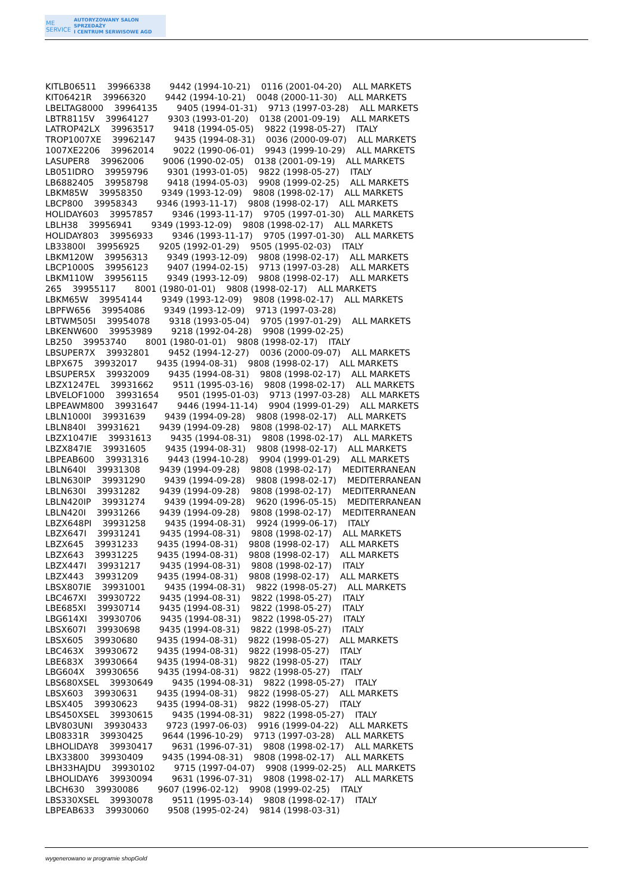ME
SERVICE
AUTORYZOWANY SALON SPRZEDAŻY
I CENTRUM SERWISOWE AGD
KITLB06511 39966338 9442 (1994-10-21) 0116 (2001-04-20) ALL MARKETS KIT06421R 39966320 9442 (1994-10-21) 0048 (2000-11-30) ALL MARKETS LBELTAG8000 39964135 9405 (1994-01-31) 9713 (1997-03-28) ALL MARKETS LBTR8115V 39964127 9303 (1993-01-20) 0138 (2001-09-19) ALL MARKETS LATROP42LX 39963517 9418 (1994-05-05) 9822 (1998-05-27) ITALY TROP1007XE 39962147 9435 (1994-08-31) 0036 (2000-09-07) ALL MARKETS 1007XE2206 39962014 9022 (1990-06-01) 9943 (1999-10-29) ALL MARKETS LASUPER8 39962006 9006 (1990-02-05) 0138 (2001-09-19) ALL MARKETS LB051IDRO 39959796 9301 (1993-01-05) 9822 (1998-05-27) ITALY LB6882405 39958798 9418 (1994-05-03) 9908 (1999-02-25) ALL MARKETS LBKM85W 39958350 9349 (1993-12-09) 9808 (1998-02-17) ALL MARKETS LBCP800 39958343 9346 (1993-11-17) 9808 (1998-02-17) ALL MARKETS HOLIDAY603 39957857 9346 (1993-11-17) 9705 (1997-01-30) ALL MARKETS LBLH38 39956941 9349 (1993-12-09) 9808 (1998-02-17) ALL MARKETS HOLIDAY803 39956933 9346 (1993-11-17) 9705 (1997-01-30) ALL MARKETS LB33800I 39956925 9205 (1992-01-29) 9505 (1995-02-03) ITALY LBKM120W 39956313 9349 (1993-12-09) 9808 (1998-02-17) ALL MARKETS LBCP1000S 39956123 9407 (1994-02-15) 9713 (1997-03-28) ALL MARKETS LBKM110W 39956115 9349 (1993-12-09) 9808 (1998-02-17) ALL MARKETS 265 39955117 8001 (1980-01-01) 9808 (1998-02-17) ALL MARKETS LBKM65W 39954144 9349 (1993-12-09) 9808 (1998-02-17) ALL MARKETS LBPFW656 39954086 9349 (1993-12-09) 9713 (1997-03-28) LBTWM505I 39954078 9318 (1993-05-04) 9705 (1997-01-29) ALL MARKETS LBKENW600 39953989 9218 (1992-04-28) 9908 (1999-02-25) LB250 39953740 8001 (1980-01-01) 9808 (1998-02-17) ITALY LBSUPER7X 39932801 9452 (1994-12-27) 0036 (2000-09-07) ALL MARKETS LBPX675 39932017 9435 (1994-08-31) 9808 (1998-02-17) ALL MARKETS LBSUPER5X 39932009 9435 (1994-08-31) 9808 (1998-02-17) ALL MARKETS LBZX1247EL 39931662 9511 (1995-03-16) 9808 (1998-02-17) ALL MARKETS LBVELOF1000 39931654 9501 (1995-01-03) 9713 (1997-03-28) ALL MARKETS LBPEAWM800 39931647 9446 (1994-11-14) 9904 (1999-01-29) ALL MARKETS LBLN1000I 39931639 9439 (1994-09-28) 9808 (1998-02-17) ALL MARKETS LBLN840I 39931621 9439 (1994-09-28) 9808 (1998-02-17) ALL MARKETS LBZX1047IE 39931613 9435 (1994-08-31) 9808 (1998-02-17) ALL MARKETS LBZX847IE 39931605 9435 (1994-08-31) 9808 (1998-02-17) ALL MARKETS LBPEAB600 39931316 9443 (1994-10-28) 9904 (1999-01-29) ALL MARKETS LBLN640I 39931308 9439 (1994-09-28) 9808 (1998-02-17) MEDITERRANEAN LBLN630IP 39931290 9439 (1994-09-28) 9808 (1998-02-17) MEDITERRANEAN LBLN630I 39931282 9439 (1994-09-28) 9808 (1998-02-17) MEDITERRANEAN LBLN420IP 39931274 9439 (1994-09-28) 9620 (1996-05-15) MEDITERRANEAN LBLN420I 39931266 9439 (1994-09-28) 9808 (1998-02-17) MEDITERRANEAN LBZX648PI 39931258 9435 (1994-08-31) 9924 (1999-06-17) ITALY LBZX647I 39931241 9435 (1994-08-31) 9808 (1998-02-17) ALL MARKETS LBZX645 39931233 9435 (1994-08-31) 9808 (1998-02-17) ALL MARKETS LBZX643 39931225 9435 (1994-08-31) 9808 (1998-02-17) ALL MARKETS LBZX447I 39931217 9435 (1994-08-31) 9808 (1998-02-17) ITALY LBZX443 39931209 9435 (1994-08-31) 9808 (1998-02-17) ALL MARKETS LBSX807IE 39931001 9435 (1994-08-31) 9822 (1998-05-27) ALL MARKETS LBC467XI 39930722 9435 (1994-08-31) 9822 (1998-05-27) ITALY LBE685XI 39930714 9435 (1994-08-31) 9822 (1998-05-27) ITALY LBG614XI 39930706 9435 (1994-08-31) 9822 (1998-05-27) ITALY LBSX607I 39930698 9435 (1994-08-31) 9822 (1998-05-27) ITALY LBSX605 39930680 9435 (1994-08-31) 9822 (1998-05-27) ALL MARKETS LBC463X 39930672 9435 (1994-08-31) 9822 (1998-05-27) ITALY LBE683X 39930664 9435 (1994-08-31) 9822 (1998-05-27) ITALY LBG604X 39930656 9435 (1994-08-31) 9822 (1998-05-27) ITALY LBS680XSEL 39930649 9435 (1994-08-31) 9822 (1998-05-27) ITALY LBSX603 39930631 9435 (1994-08-31) 9822 (1998-05-27) ALL MARKETS LBSX405 39930623 9435 (1994-08-31) 9822 (1998-05-27) ITALY LBS450XSEL 39930615 9435 (1994-08-31) 9822 (1998-05-27) ITALY LBV803UNI 39930433 9723 (1997-06-03) 9916 (1999-04-22) ALL MARKETS LB08331R 39930425 9644 (1996-10-29) 9713 (1997-03-28) ALL MARKETS LBHOLIDAY8 39930417 9631 (1996-07-31) 9808 (1998-02-17) ALL MARKETS LBX33800 39930409 9435 (1994-08-31) 9808 (1998-02-17) ALL MARKETS LBH33HAJDU 39930102 9715 (1997-04-07) 9908 (1999-02-25) ALL MARKETS LBHOLIDAY6 39930094 9631 (1996-07-31) 9808 (1998-02-17) ALL MARKETS LBCH630 39930086 9607 (1996-02-12) 9908 (1999-02-25) ITALY LBS330XSEL 39930078 9511 (1995-03-14) 9808 (1998-02-17) ITALY LBPEAB633 39930060 9508 (1995-02-24) 9814 (1998-03-31)
wygenerowano w programie shopGold